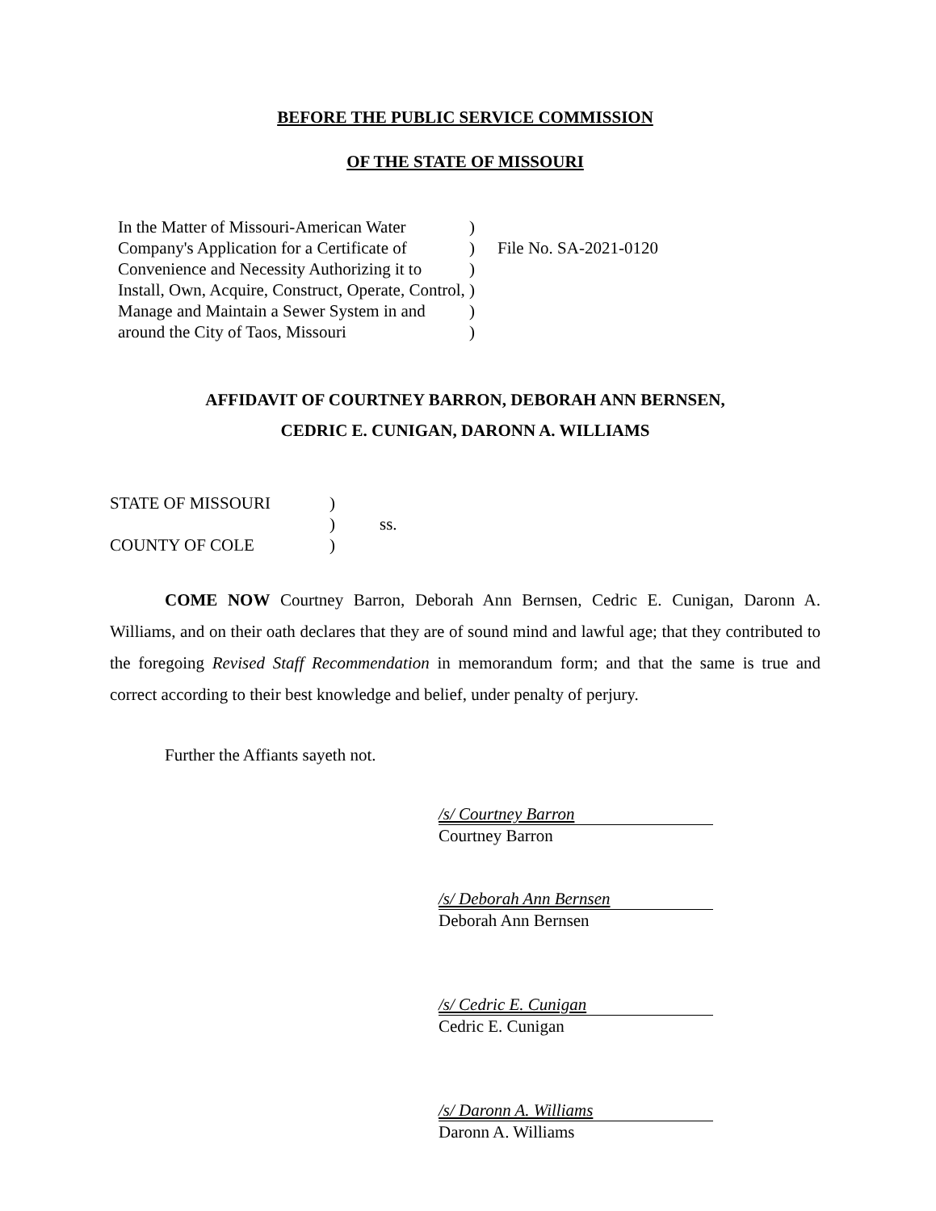BEFORE THE PUBLIC SERVICE COMMISSION
OF THE STATE OF MISSOURI
In the Matter of Missouri-American Water Company's Application for a Certificate of Convenience and Necessity Authorizing it to Install, Own, Acquire, Construct, Operate, Control, Manage and Maintain a Sewer System in and around the City of Taos, Missouri
)
)
)
)
)
)
File No. SA-2021-0120
AFFIDAVIT OF COURTNEY BARRON, DEBORAH ANN BERNSEN,
CEDRIC E. CUNIGAN, DARONN A. WILLIAMS
STATE OF MISSOURI
COUNTY OF COLE
)
)
)
ss.
COME NOW Courtney Barron, Deborah Ann Bernsen, Cedric E. Cunigan, Daronn A. Williams, and on their oath declares that they are of sound mind and lawful age; that they contributed to the foregoing Revised Staff Recommendation in memorandum form; and that the same is true and correct according to their best knowledge and belief, under penalty of perjury.
Further the Affiants sayeth not.
/s/ Courtney Barron
Courtney Barron
/s/ Deborah Ann Bernsen
Deborah Ann Bernsen
/s/ Cedric E. Cunigan
Cedric E. Cunigan
/s/ Daronn A. Williams
Daronn A. Williams